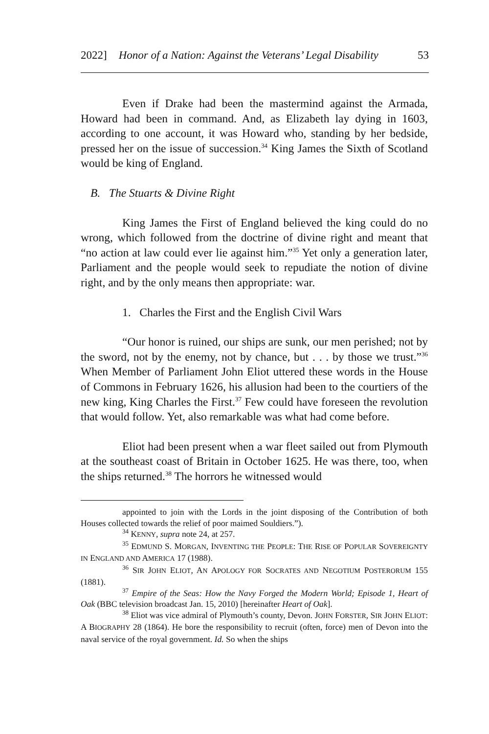2022] Honor of a Nation: Against the Veterans’ Legal Disability 53
Even if Drake had been the mastermind against the Armada, Howard had been in command. And, as Elizabeth lay dying in 1603, according to one account, it was Howard who, standing by her bedside, pressed her on the issue of succession.<sup>34</sup> King James the Sixth of Scotland would be king of England.
B. The Stuarts & Divine Right
King James the First of England believed the king could do no wrong, which followed from the doctrine of divine right and meant that “no action at law could ever lie against him.”<sup>35</sup> Yet only a generation later, Parliament and the people would seek to repudiate the notion of divine right, and by the only means then appropriate: war.
1. Charles the First and the English Civil Wars
“Our honor is ruined, our ships are sunk, our men perished; not by the sword, not by the enemy, not by chance, but . . . by those we trust.”<sup>36</sup> When Member of Parliament John Eliot uttered these words in the House of Commons in February 1626, his allusion had been to the courtiers of the new king, King Charles the First.<sup>37</sup> Few could have foreseen the revolution that would follow. Yet, also remarkable was what had come before.
Eliot had been present when a war fleet sailed out from Plymouth at the southeast coast of Britain in October 1625. He was there, too, when the ships returned.<sup>38</sup> The horrors he witnessed would
appointed to join with the Lords in the joint disposing of the Contribution of both Houses collected towards the relief of poor maimed Souldiers.”).
<sup>34</sup> KENNY, supra note 24, at 257.
<sup>35</sup> EDMUND S. MORGAN, INVENTING THE PEOPLE: THE RISE OF POPULAR SOVEREIGNTY IN ENGLAND AND AMERICA 17 (1988).
<sup>36</sup> SIR JOHN ELIOT, AN APOLOGY FOR SOCRATES AND NEGOTIUM POSTERORUM 155 (1881).
<sup>37</sup> Empire of the Seas: How the Navy Forged the Modern World; Episode 1, Heart of Oak (BBC television broadcast Jan. 15, 2010) [hereinafter Heart of Oak].
<sup>38</sup> Eliot was vice admiral of Plymouth’s county, Devon. JOHN FORSTER, SIR JOHN ELIOT: A BIOGRAPHY 28 (1864). He bore the responsibility to recruit (often, force) men of Devon into the naval service of the royal government. Id. So when the ships